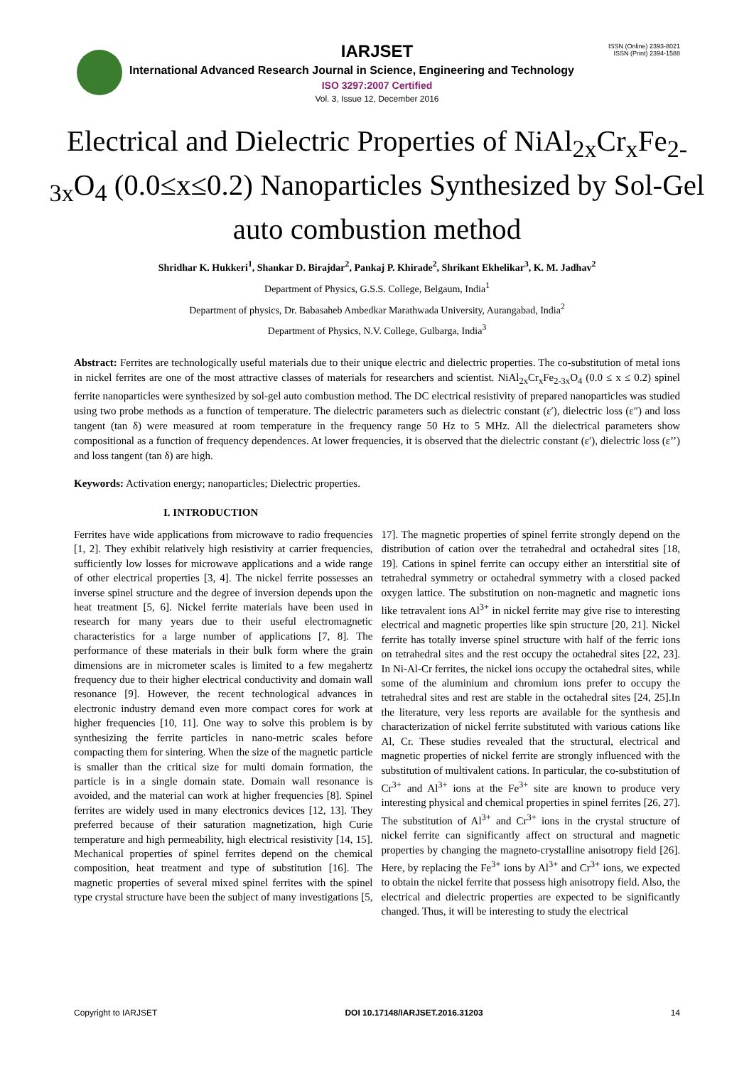IARJSET
ISSN (Online) 2393-8021
ISSN (Print) 2394-1588
International Advanced Research Journal in Science, Engineering and Technology
ISO 3297:2007 Certified
Vol. 3, Issue 12, December 2016
Electrical and Dielectric Properties of NiAl<sub>2x</sub>Cr<sub>x</sub>Fe<sub>2-3x</sub>O<sub>4</sub> (0.0≤x≤0.2) Nanoparticles Synthesized by Sol-Gel auto combustion method
Shridhar K. Hukkeri<sup>1</sup>, Shankar D. Birajdar<sup>2</sup>, Pankaj P. Khirade<sup>2</sup>, Shrikant Ekhelikar<sup>3</sup>, K. M. Jadhav<sup>2</sup>
Department of Physics, G.S.S. College, Belgaum, India<sup>1</sup>
Department of physics, Dr. Babasaheb Ambedkar Marathwada University, Aurangabad, India<sup>2</sup>
Department of Physics, N.V. College, Gulbarga, India<sup>3</sup>
Abstract: Ferrites are technologically useful materials due to their unique electric and dielectric properties. The co-substitution of metal ions in nickel ferrites are one of the most attractive classes of materials for researchers and scientist. NiAl<sub>2x</sub>Cr<sub>x</sub>Fe<sub>2-3x</sub>O<sub>4</sub> (0.0 ≤ x ≤ 0.2) spinel ferrite nanoparticles were synthesized by sol-gel auto combustion method. The DC electrical resistivity of prepared nanoparticles was studied using two probe methods as a function of temperature. The dielectric parameters such as dielectric constant (ε′), dielectric loss (ε″) and loss tangent (tan δ) were measured at room temperature in the frequency range 50 Hz to 5 MHz. All the dielectrical parameters show compositional as a function of frequency dependences. At lower frequencies, it is observed that the dielectric constant (ε′), dielectric loss (ε’’) and loss tangent (tan δ) are high.
Keywords: Activation energy; nanoparticles; Dielectric properties.
I. INTRODUCTION
Ferrites have wide applications from microwave to radio frequencies [1, 2]. They exhibit relatively high resistivity at carrier frequencies, sufficiently low losses for microwave applications and a wide range of other electrical properties [3, 4]. The nickel ferrite possesses an inverse spinel structure and the degree of inversion depends upon the heat treatment [5, 6]. Nickel ferrite materials have been used in research for many years due to their useful electromagnetic characteristics for a large number of applications [7, 8]. The performance of these materials in their bulk form where the grain dimensions are in micrometer scales is limited to a few megahertz frequency due to their higher electrical conductivity and domain wall resonance [9]. However, the recent technological advances in electronic industry demand even more compact cores for work at higher frequencies [10, 11]. One way to solve this problem is by synthesizing the ferrite particles in nano-metric scales before compacting them for sintering. When the size of the magnetic particle is smaller than the critical size for multi domain formation, the particle is in a single domain state. Domain wall resonance is avoided, and the material can work at higher frequencies [8]. Spinel ferrites are widely used in many electronics devices [12, 13]. They preferred because of their saturation magnetization, high Curie temperature and high permeability, high electrical resistivity [14, 15]. Mechanical properties of spinel ferrites depend on the chemical composition, heat treatment and type of substitution [16]. The magnetic properties of several mixed spinel ferrites with the spinel type crystal structure have been the subject of many investigations [5, 17]. The magnetic properties of spinel ferrite strongly depend on the distribution of cation over the tetrahedral and octahedral sites [18, 19]. Cations in spinel ferrite can occupy either an interstitial site of tetrahedral symmetry or octahedral symmetry with a closed packed oxygen lattice. The substitution on non-magnetic and magnetic ions like tetravalent ions Al<sup>3+</sup> in nickel ferrite may give rise to interesting electrical and magnetic properties like spin structure [20, 21]. Nickel ferrite has totally inverse spinel structure with half of the ferric ions on tetrahedral sites and the rest occupy the octahedral sites [22, 23]. In Ni-Al-Cr ferrites, the nickel ions occupy the octahedral sites, while some of the aluminium and chromium ions prefer to occupy the tetrahedral sites and rest are stable in the octahedral sites [24, 25].In the literature, very less reports are available for the synthesis and characterization of nickel ferrite substituted with various cations like Al, Cr. These studies revealed that the structural, electrical and magnetic properties of nickel ferrite are strongly influenced with the substitution of multivalent cations. In particular, the co-substitution of Cr<sup>3+</sup> and Al<sup>3+</sup> ions at the Fe<sup>3+</sup> site are known to produce very interesting physical and chemical properties in spinel ferrites [26, 27]. The substitution of Al<sup>3+</sup> and Cr<sup>3+</sup> ions in the crystal structure of nickel ferrite can significantly affect on structural and magnetic properties by changing the magneto-crystalline anisotropy field [26]. Here, by replacing the Fe<sup>3+</sup> ions by Al<sup>3+</sup> and Cr<sup>3+</sup> ions, we expected to obtain the nickel ferrite that possess high anisotropy field. Also, the electrical and dielectric properties are expected to be significantly changed. Thus, it will be interesting to study the electrical
Copyright to IARJSET DOI 10.17148/IARJSET.2016.31203 14